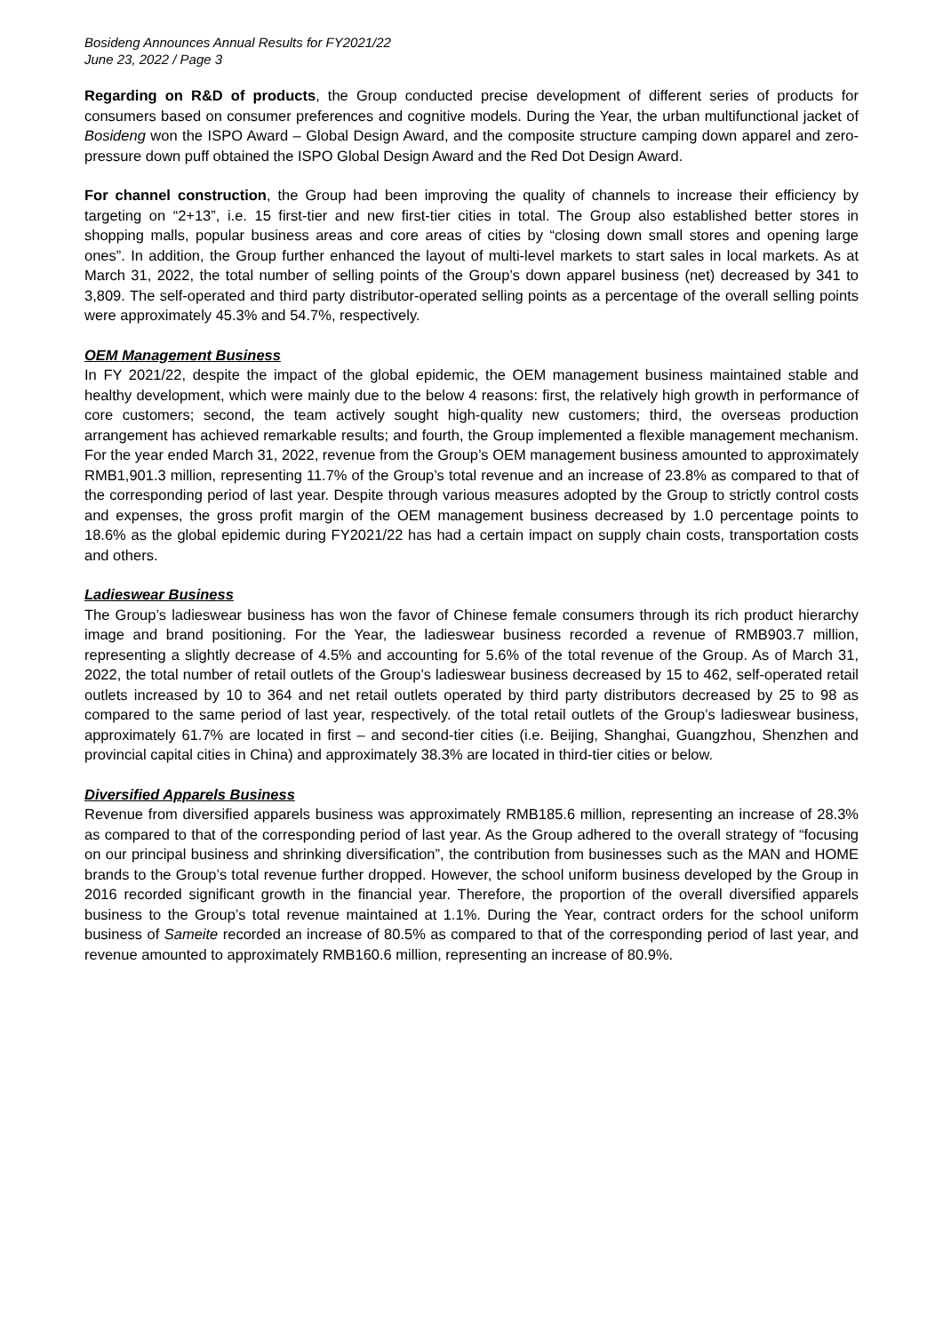Bosideng Announces Annual Results for FY2021/22
June 23, 2022 / Page 3
Regarding on R&D of products, the Group conducted precise development of different series of products for consumers based on consumer preferences and cognitive models. During the Year, the urban multifunctional jacket of Bosideng won the ISPO Award – Global Design Award, and the composite structure camping down apparel and zero-pressure down puff obtained the ISPO Global Design Award and the Red Dot Design Award.
For channel construction, the Group had been improving the quality of channels to increase their efficiency by targeting on “2+13”, i.e. 15 first-tier and new first-tier cities in total. The Group also established better stores in shopping malls, popular business areas and core areas of cities by “closing down small stores and opening large ones”. In addition, the Group further enhanced the layout of multi-level markets to start sales in local markets. As at March 31, 2022, the total number of selling points of the Group’s down apparel business (net) decreased by 341 to 3,809. The self-operated and third party distributor-operated selling points as a percentage of the overall selling points were approximately 45.3% and 54.7%, respectively.
OEM Management Business
In FY 2021/22, despite the impact of the global epidemic, the OEM management business maintained stable and healthy development, which were mainly due to the below 4 reasons: first, the relatively high growth in performance of core customers; second, the team actively sought high-quality new customers; third, the overseas production arrangement has achieved remarkable results; and fourth, the Group implemented a flexible management mechanism. For the year ended March 31, 2022, revenue from the Group’s OEM management business amounted to approximately RMB1,901.3 million, representing 11.7% of the Group’s total revenue and an increase of 23.8% as compared to that of the corresponding period of last year. Despite through various measures adopted by the Group to strictly control costs and expenses, the gross profit margin of the OEM management business decreased by 1.0 percentage points to 18.6% as the global epidemic during FY2021/22 has had a certain impact on supply chain costs, transportation costs and others.
Ladieswear Business
The Group’s ladieswear business has won the favor of Chinese female consumers through its rich product hierarchy image and brand positioning. For the Year, the ladieswear business recorded a revenue of RMB903.7 million, representing a slightly decrease of 4.5% and accounting for 5.6% of the total revenue of the Group. As of March 31, 2022, the total number of retail outlets of the Group’s ladieswear business decreased by 15 to 462, self-operated retail outlets increased by 10 to 364 and net retail outlets operated by third party distributors decreased by 25 to 98 as compared to the same period of last year, respectively. of the total retail outlets of the Group’s ladieswear business, approximately 61.7% are located in first – and second-tier cities (i.e. Beijing, Shanghai, Guangzhou, Shenzhen and provincial capital cities in China) and approximately 38.3% are located in third-tier cities or below.
Diversified Apparels Business
Revenue from diversified apparels business was approximately RMB185.6 million, representing an increase of 28.3% as compared to that of the corresponding period of last year. As the Group adhered to the overall strategy of “focusing on our principal business and shrinking diversification”, the contribution from businesses such as the MAN and HOME brands to the Group’s total revenue further dropped. However, the school uniform business developed by the Group in 2016 recorded significant growth in the financial year. Therefore, the proportion of the overall diversified apparels business to the Group’s total revenue maintained at 1.1%. During the Year, contract orders for the school uniform business of Sameite recorded an increase of 80.5% as compared to that of the corresponding period of last year, and revenue amounted to approximately RMB160.6 million, representing an increase of 80.9%.